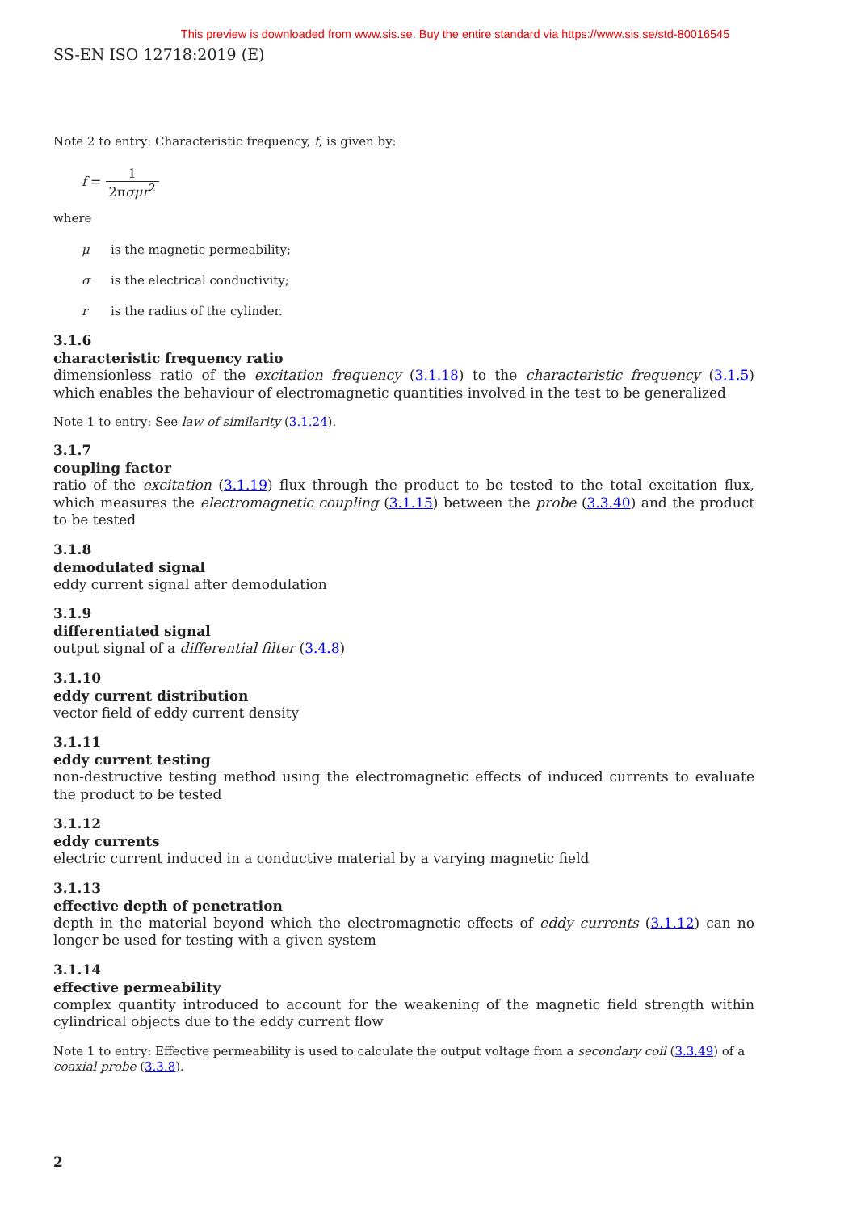This preview is downloaded from www.sis.se. Buy the entire standard via https://www.sis.se/std-80016545
SS-EN ISO 12718:2019 (E)
Note 2 to entry: Characteristic frequency, f, is given by:
f = 1 2πσμr<sup>2</sup>
where
μ is the magnetic permeability;
σ is the electrical conductivity;
r is the radius of the cylinder.
3.1.6
characteristic frequency ratio
dimensionless ratio of the excitation frequency (3.1.18) to the characteristic frequency (3.1.5) which enables the behaviour of electromagnetic quantities involved in the test to be generalized
Note 1 to entry: See law of similarity (3.1.24).
3.1.7
coupling factor
ratio of the excitation (3.1.19) flux through the product to be tested to the total excitation flux, which measures the electromagnetic coupling (3.1.15) between the probe (3.3.40) and the product to be tested
3.1.8
demodulated signal
eddy current signal after demodulation
3.1.9
differentiated signal
output signal of a differential filter (3.4.8)
3.1.10
eddy current distribution
vector field of eddy current density
3.1.11
eddy current testing
non-destructive testing method using the electromagnetic effects of induced currents to evaluate the product to be tested
3.1.12
eddy currents
electric current induced in a conductive material by a varying magnetic field
3.1.13
effective depth of penetration
depth in the material beyond which the electromagnetic effects of eddy currents (3.1.12) can no longer be used for testing with a given system
3.1.14
effective permeability
complex quantity introduced to account for the weakening of the magnetic field strength within cylindrical objects due to the eddy current flow
Note 1 to entry: Effective permeability is used to calculate the output voltage from a secondary coil (3.3.49) of a coaxial probe (3.3.8).
2